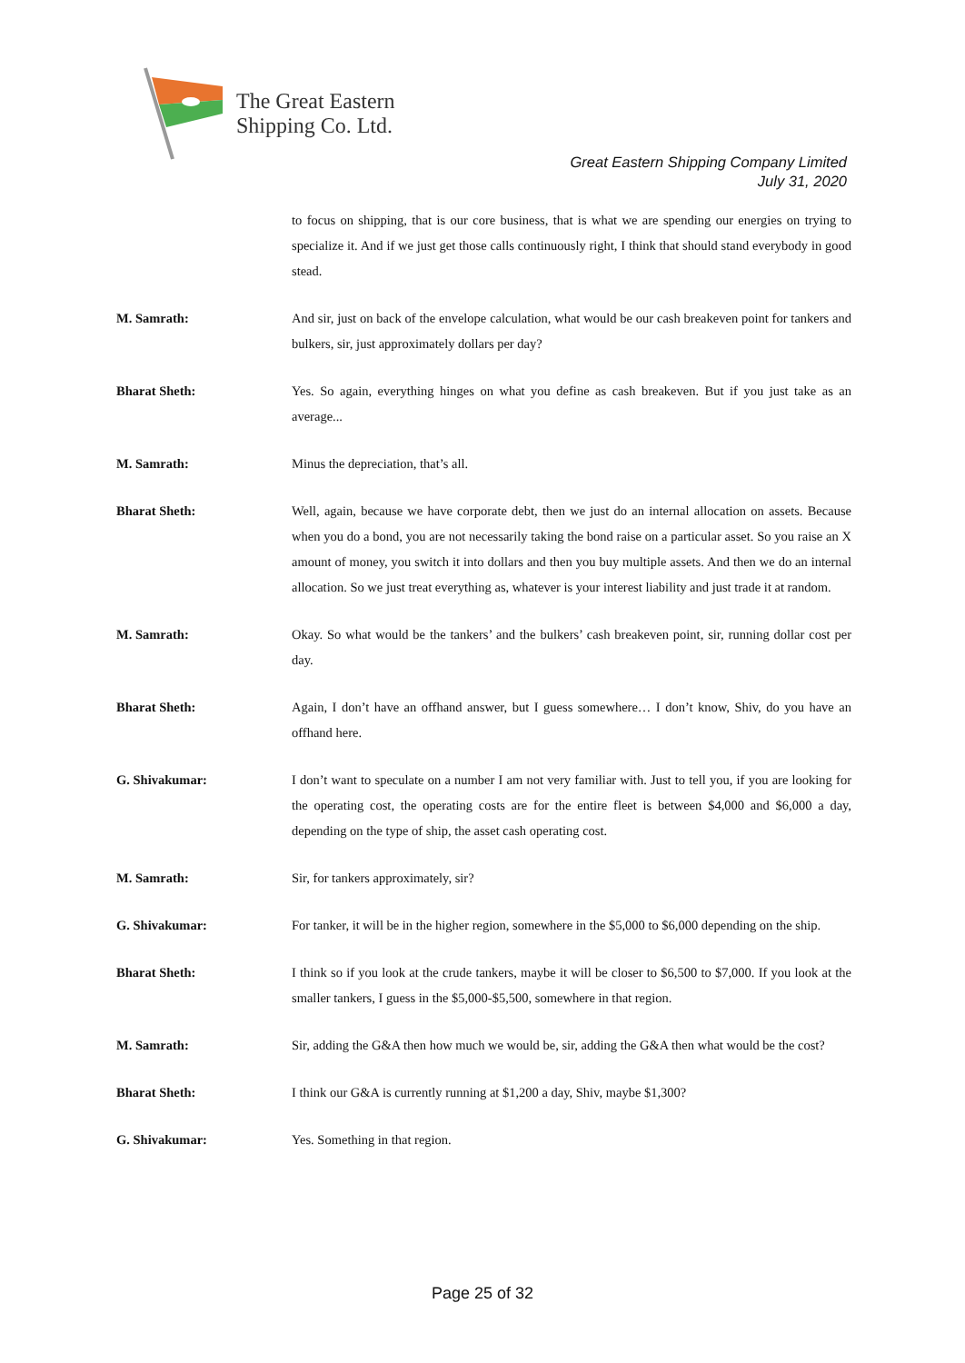The Great Eastern
Shipping Co. Ltd.
Great Eastern Shipping Company Limited
July 31, 2020
to focus on shipping, that is our core business, that is what we are spending our energies on trying to specialize it. And if we just get those calls continuously right, I think that should stand everybody in good stead.
M. Samrath: And sir, just on back of the envelope calculation, what would be our cash breakeven point for tankers and bulkers, sir, just approximately dollars per day?
Bharat Sheth: Yes. So again, everything hinges on what you define as cash breakeven. But if you just take as an average...
M. Samrath: Minus the depreciation, that’s all.
Bharat Sheth: Well, again, because we have corporate debt, then we just do an internal allocation on assets. Because when you do a bond, you are not necessarily taking the bond raise on a particular asset. So you raise an X amount of money, you switch it into dollars and then you buy multiple assets. And then we do an internal allocation. So we just treat everything as, whatever is your interest liability and just trade it at random.
M. Samrath: Okay. So what would be the tankers’ and the bulkers’ cash breakeven point, sir, running dollar cost per day.
Bharat Sheth: Again, I don’t have an offhand answer, but I guess somewhere… I don’t know, Shiv, do you have an offhand here.
G. Shivakumar: I don’t want to speculate on a number I am not very familiar with. Just to tell you, if you are looking for the operating cost, the operating costs are for the entire fleet is between $4,000 and $6,000 a day, depending on the type of ship, the asset cash operating cost.
M. Samrath: Sir, for tankers approximately, sir?
G. Shivakumar: For tanker, it will be in the higher region, somewhere in the $5,000 to $6,000 depending on the ship.
Bharat Sheth: I think so if you look at the crude tankers, maybe it will be closer to $6,500 to $7,000. If you look at the smaller tankers, I guess in the $5,000-$5,500, somewhere in that region.
M. Samrath: Sir, adding the G&A then how much we would be, sir, adding the G&A then what would be the cost?
Bharat Sheth: I think our G&A is currently running at $1,200 a day, Shiv, maybe $1,300?
G. Shivakumar: Yes. Something in that region.
Page 25 of 32